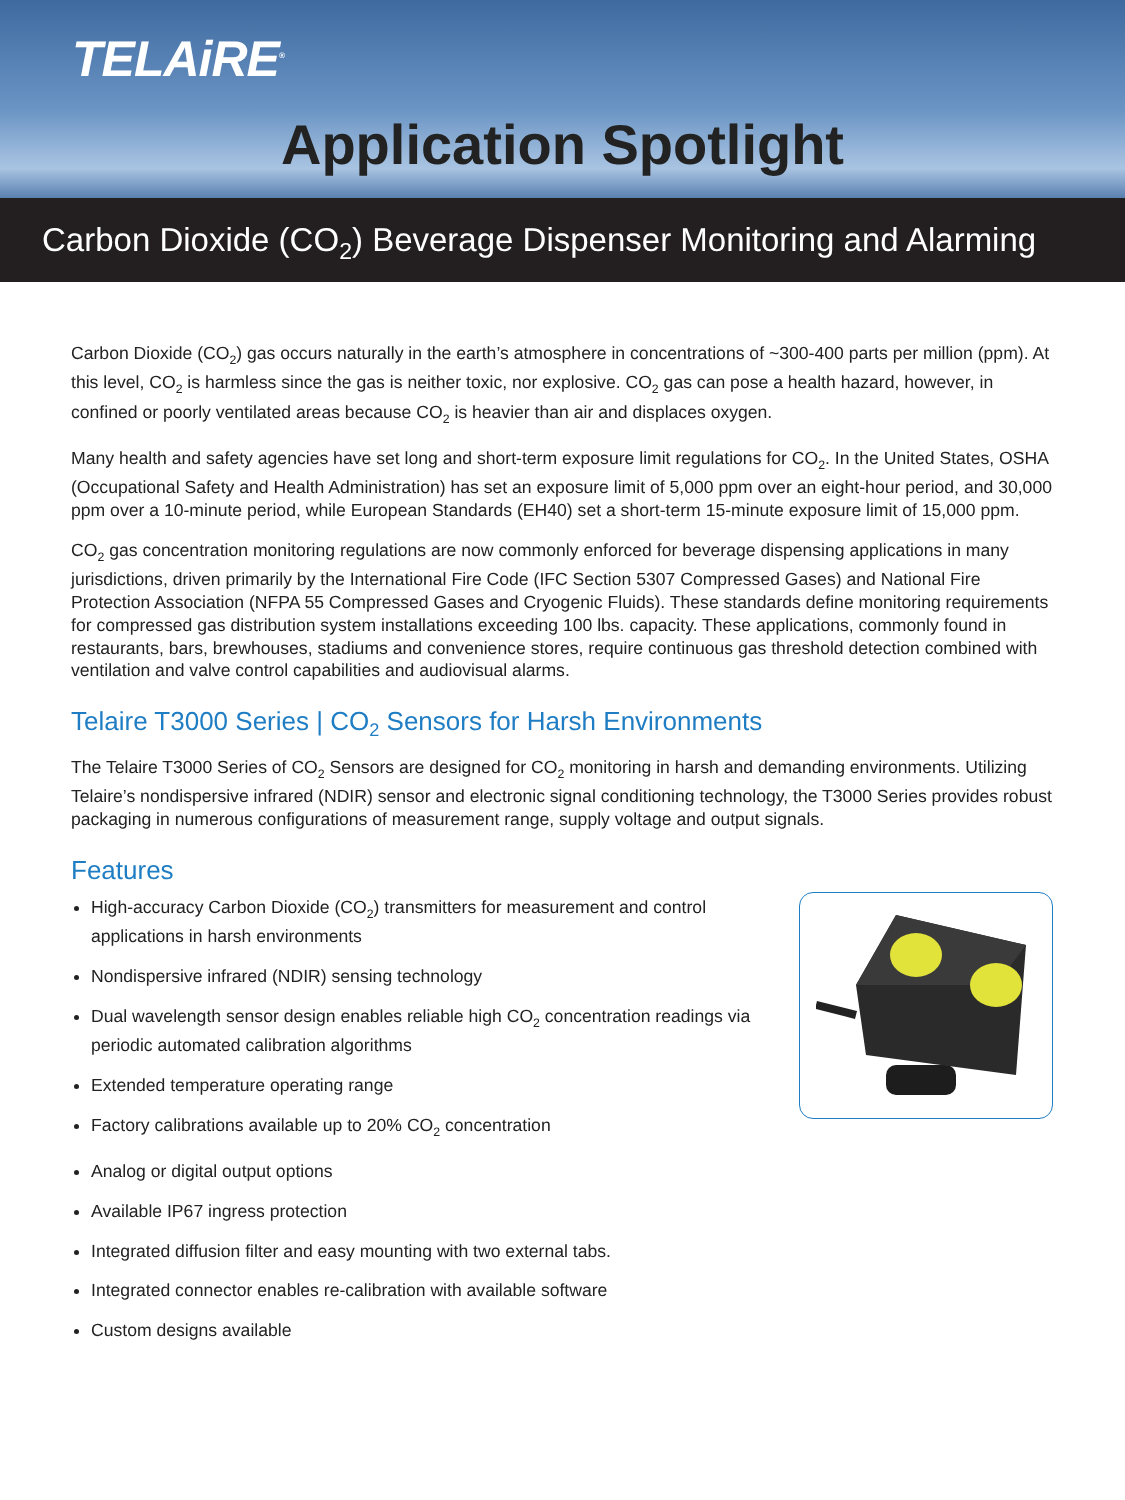TELAiRE<sup>®</sup>
Application Spotlight
Carbon Dioxide (CO<sub>2</sub>) Beverage Dispenser Monitoring and Alarming
Carbon Dioxide (CO<sub>2</sub>) gas occurs naturally in the earth’s atmosphere in concentrations of ~300-400 parts per million (ppm). At this level, CO<sub>2</sub> is harmless since the gas is neither toxic, nor explosive. CO<sub>2</sub> gas can pose a health hazard, however, in confined or poorly ventilated areas because CO<sub>2</sub> is heavier than air and displaces oxygen.
Many health and safety agencies have set long and short-term exposure limit regulations for CO<sub>2</sub>. In the United States, OSHA (Occupational Safety and Health Administration) has set an exposure limit of 5,000 ppm over an eight-hour period, and 30,000 ppm over a 10-minute period, while European Standards (EH40) set a short-term 15-minute exposure limit of 15,000 ppm.
CO<sub>2</sub> gas concentration monitoring regulations are now commonly enforced for beverage dispensing applications in many jurisdictions, driven primarily by the International Fire Code (IFC Section 5307 Compressed Gases) and National Fire Protection Association (NFPA 55 Compressed Gases and Cryogenic Fluids). These standards define monitoring requirements for compressed gas distribution system installations exceeding 100 lbs. capacity. These applications, commonly found in restaurants, bars, brewhouses, stadiums and convenience stores, require continuous gas threshold detection combined with ventilation and valve control capabilities and audiovisual alarms.
Telaire T3000 Series | CO<sub>2</sub> Sensors for Harsh Environments
The Telaire T3000 Series of CO<sub>2</sub> Sensors are designed for CO<sub>2</sub> monitoring in harsh and demanding environments. Utilizing Telaire’s nondispersive infrared (NDIR) sensor and electronic signal conditioning technology, the T3000 Series provides robust packaging in numerous configurations of measurement range, supply voltage and output signals.
Features
High-accuracy Carbon Dioxide (CO<sub>2</sub>) transmitters for measurement and control applications in harsh environments
Nondispersive infrared (NDIR) sensing technology
Dual wavelength sensor design enables reliable high CO<sub>2</sub> concentration readings via periodic automated calibration algorithms
Extended temperature operating range
Factory calibrations available up to 20% CO<sub>2</sub> concentration
Analog or digital output options
Available IP67 ingress protection
Integrated diffusion filter and easy mounting with two external tabs.
Integrated connector enables re-calibration with available software
Custom designs available